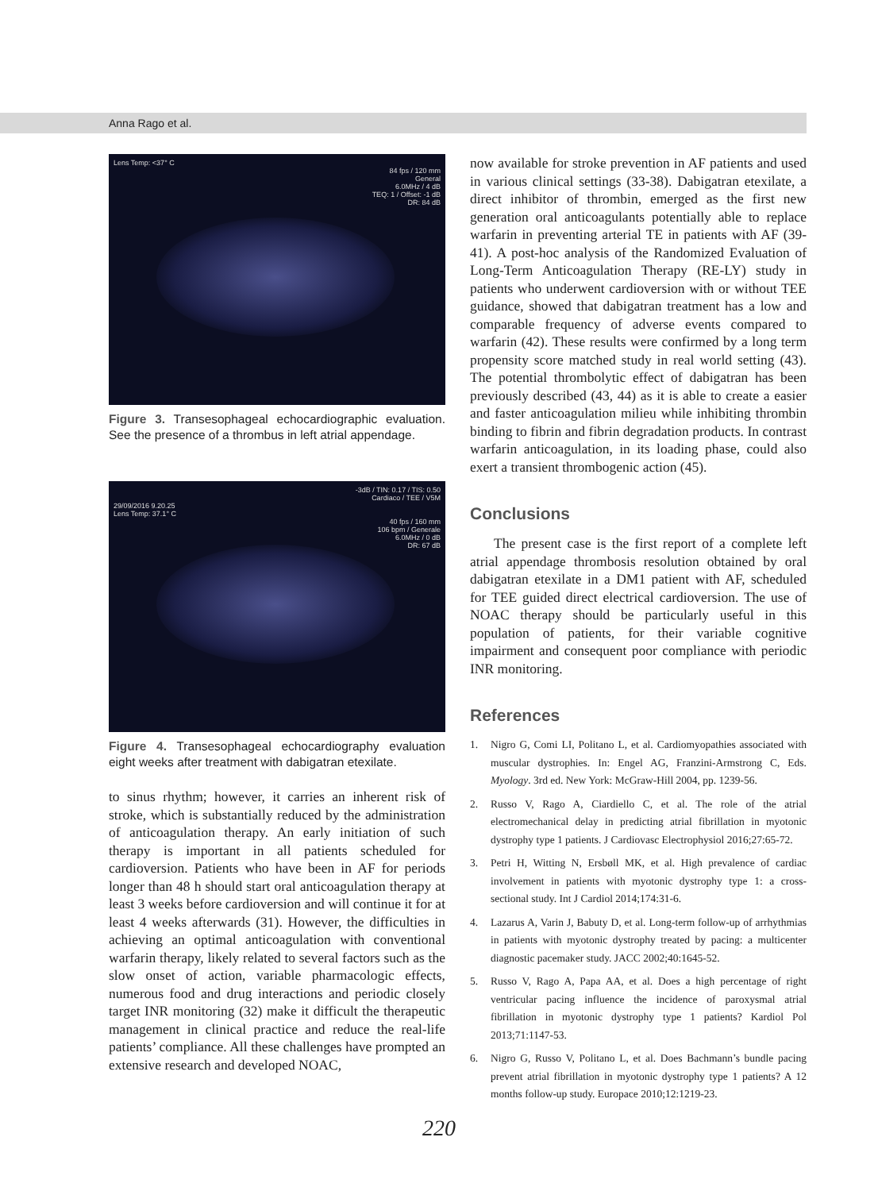Anna Rago et al.
Lens Temp: <37° C
84 fps / 120 mm
General
6.0MHz / 4 dB
TEQ: 1 / Offset: -1 dB
DR: 84 dB
Figure 3. Transesophageal echocardiographic evaluation. See the presence of a thrombus in left atrial appendage.
-3dB / TIN: 0.17 / TIS: 0.50
Cardiaco / TEE / V5M
29/09/2016 9.20.25
Lens Temp: 37.1° C
40 fps / 160 mm
106 bpm / Generale
6.0MHz / 0 dB
DR: 67 dB
Figure 4. Transesophageal echocardiography evaluation eight weeks after treatment with dabigatran etexilate.
to sinus rhythm; however, it carries an inherent risk of stroke, which is substantially reduced by the administration of anticoagulation therapy. An early initiation of such therapy is important in all patients scheduled for cardioversion. Patients who have been in AF for periods longer than 48 h should start oral anticoagulation therapy at least 3 weeks before cardioversion and will continue it for at least 4 weeks afterwards (31). However, the difficulties in achieving an optimal anticoagulation with conventional warfarin therapy, likely related to several factors such as the slow onset of action, variable pharmacologic effects, numerous food and drug interactions and periodic closely target INR monitoring (32) make it difficult the therapeutic management in clinical practice and reduce the real-life patients’ compliance. All these challenges have prompted an extensive research and developed NOAC,
now available for stroke prevention in AF patients and used in various clinical settings (33-38). Dabigatran etexilate, a direct inhibitor of thrombin, emerged as the first new generation oral anticoagulants potentially able to replace warfarin in preventing arterial TE in patients with AF (39-41). A post-hoc analysis of the Randomized Evaluation of Long-Term Anticoagulation Therapy (RE-LY) study in patients who underwent cardioversion with or without TEE guidance, showed that dabigatran treatment has a low and comparable frequency of adverse events compared to warfarin (42). These results were confirmed by a long term propensity score matched study in real world setting (43). The potential thrombolytic effect of dabigatran has been previously described (43, 44) as it is able to create a easier and faster anticoagulation milieu while inhibiting thrombin binding to fibrin and fibrin degradation products. In contrast warfarin anticoagulation, in its loading phase, could also exert a transient thrombogenic action (45).
Conclusions
The present case is the first report of a complete left atrial appendage thrombosis resolution obtained by oral dabigatran etexilate in a DM1 patient with AF, scheduled for TEE guided direct electrical cardioversion. The use of NOAC therapy should be particularly useful in this population of patients, for their variable cognitive impairment and consequent poor compliance with periodic INR monitoring.
References
1. Nigro G, Comi LI, Politano L, et al. Cardiomyopathies associated with muscular dystrophies. In: Engel AG, Franzini-Armstrong C, Eds. Myology. 3rd ed. New York: McGraw-Hill 2004, pp. 1239-56.
2. Russo V, Rago A, Ciardiello C, et al. The role of the atrial electromechanical delay in predicting atrial fibrillation in myotonic dystrophy type 1 patients. J Cardiovasc Electrophysiol 2016;27:65-72.
3. Petri H, Witting N, Ersbøll MK, et al. High prevalence of cardiac involvement in patients with myotonic dystrophy type 1: a cross-sectional study. Int J Cardiol 2014;174:31-6.
4. Lazarus A, Varin J, Babuty D, et al. Long-term follow-up of arrhythmias in patients with myotonic dystrophy treated by pacing: a multicenter diagnostic pacemaker study. JACC 2002;40:1645-52.
5. Russo V, Rago A, Papa AA, et al. Does a high percentage of right ventricular pacing influence the incidence of paroxysmal atrial fibrillation in myotonic dystrophy type 1 patients? Kardiol Pol 2013;71:1147-53.
6. Nigro G, Russo V, Politano L, et al. Does Bachmann’s bundle pacing prevent atrial fibrillation in myotonic dystrophy type 1 patients? A 12 months follow-up study. Europace 2010;12:1219-23.
220